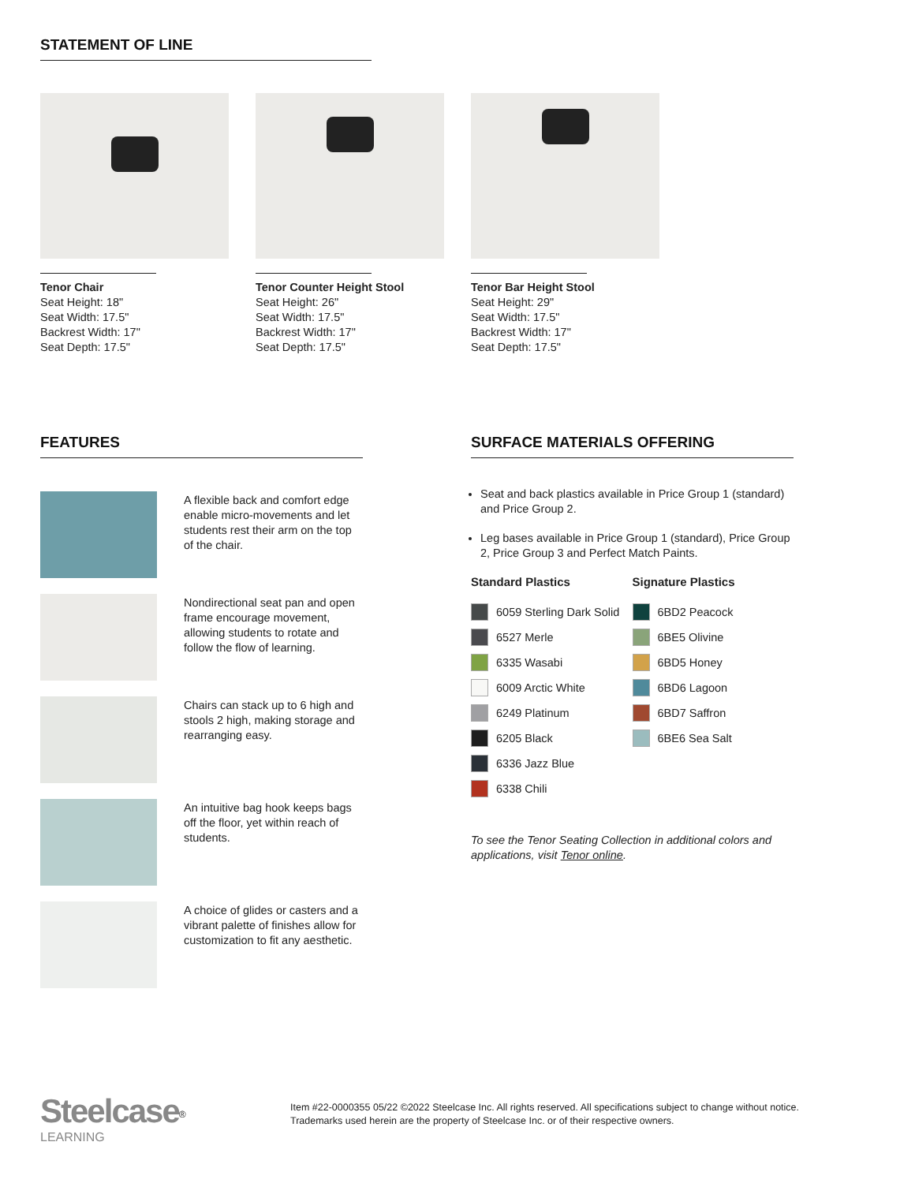STATEMENT OF LINE
Tenor Chair
Seat Height: 18"
Seat Width: 17.5"
Backrest Width: 17"
Seat Depth: 17.5"
Tenor Counter Height Stool
Seat Height: 26"
Seat Width: 17.5"
Backrest Width: 17"
Seat Depth: 17.5"
Tenor Bar Height Stool
Seat Height: 29"
Seat Width: 17.5"
Backrest Width: 17"
Seat Depth: 17.5"
FEATURES
A flexible back and comfort edge enable micro-movements and let students rest their arm on the top of the chair.
Nondirectional seat pan and open frame encourage movement, allowing students to rotate and follow the flow of learning.
Chairs can stack up to 6 high and stools 2 high, making storage and rearranging easy.
An intuitive bag hook keeps bags off the floor, yet within reach of students.
A choice of glides or casters and a vibrant palette of finishes allow for customization to fit any aesthetic.
SURFACE MATERIALS OFFERING
Seat and back plastics available in Price Group 1 (standard) and Price Group 2.
Leg bases available in Price Group 1 (standard), Price Group 2, Price Group 3 and Perfect Match Paints.
Standard Plastics
6059 Sterling Dark Solid
6527 Merle
6335 Wasabi
6009 Arctic White
6249 Platinum
6205 Black
6336 Jazz Blue
6338 Chili
Signature Plastics
6BD2 Peacock
6BE5 Olivine
6BD5 Honey
6BD6 Lagoon
6BD7 Saffron
6BE6 Sea Salt
To see the Tenor Seating Collection in additional colors and applications, visit Tenor online.
Steelcase<sup>®</sup>
LEARNING
Item #22-0000355 05/22 ©2022 Steelcase Inc. All rights reserved. All specifications subject to change without notice.
Trademarks used herein are the property of Steelcase Inc. or of their respective owners.